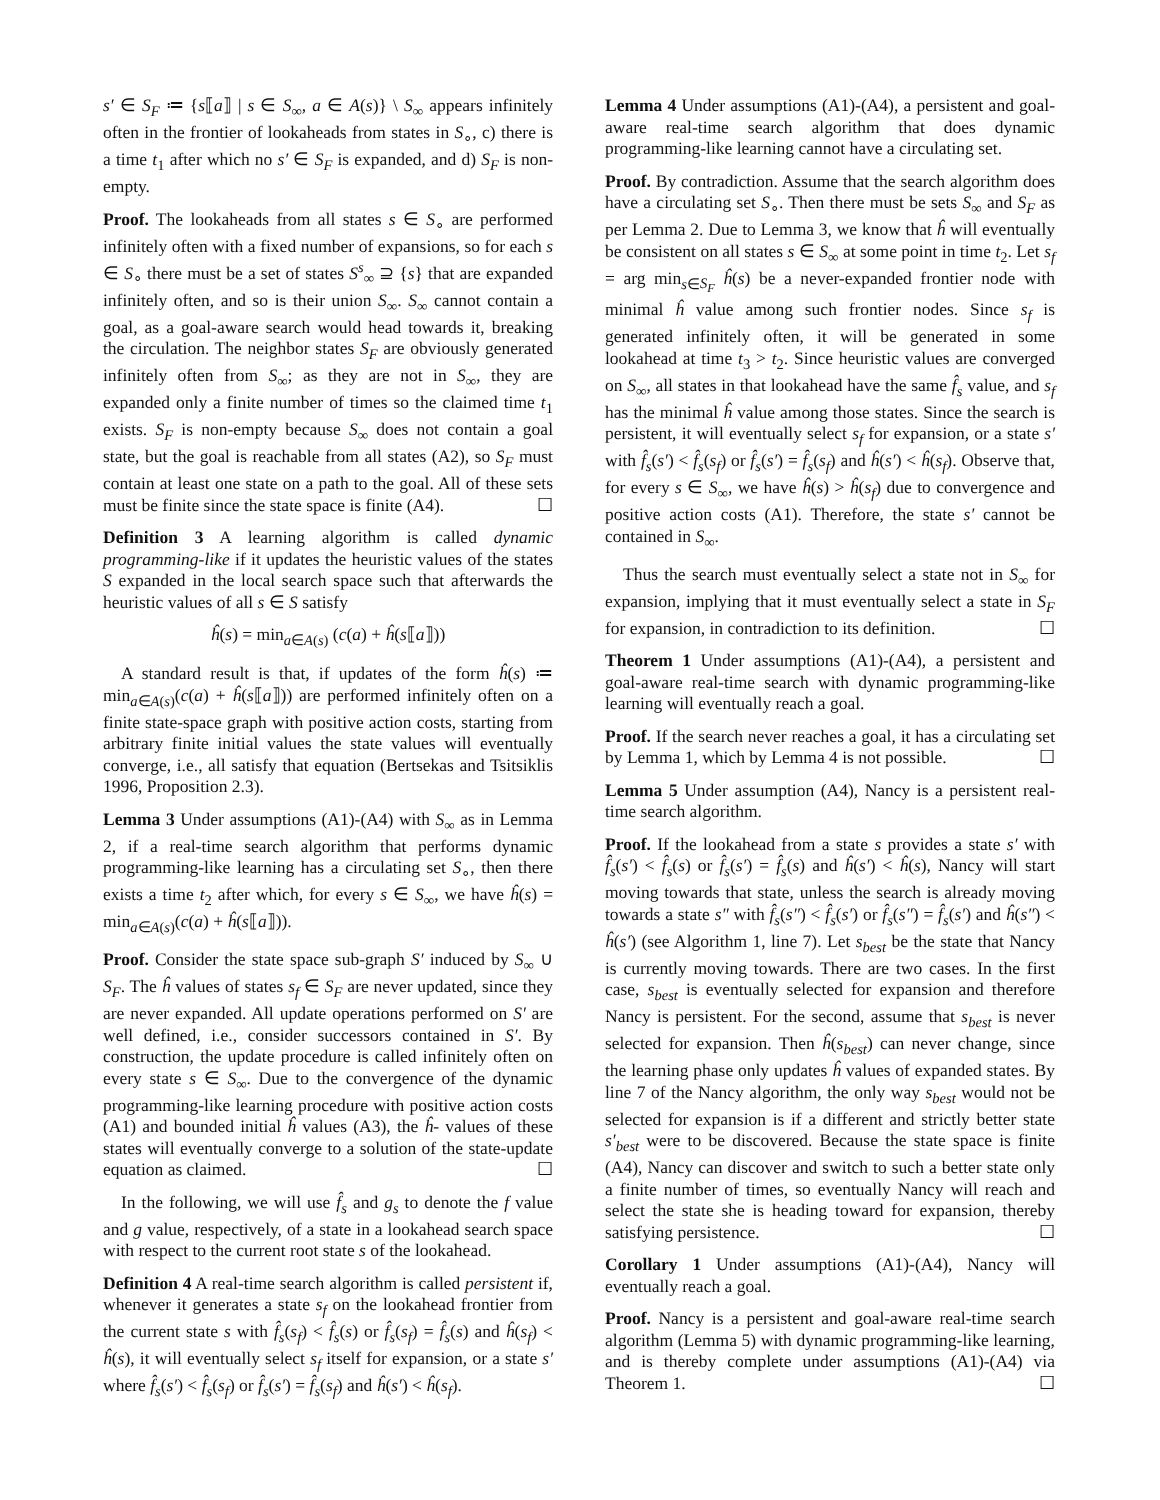s′ ∈ S<sub>F</sub> ≔ {s⟦a⟧ | s ∈ S<sub>∞</sub>, a ∈ A(s)} \ S<sub>∞</sub> appears infinitely often in the frontier of lookaheads from states in S<sub>∘</sub>, c) there is a time t<sub>1</sub> after which no s′ ∈ S<sub>F</sub> is expanded, and d) S<sub>F</sub> is non-empty.
Proof. The lookaheads from all states s ∈ S<sub>∘</sub> are performed infinitely often with a fixed number of expansions, so for each s ∈ S<sub>∘</sub> there must be a set of states S<sup>s</sup><sub>∞</sub> ⊇ {s} that are expanded infinitely often, and so is their union S<sub>∞</sub>. S<sub>∞</sub> cannot contain a goal, as a goal-aware search would head towards it, breaking the circulation. The neighbor states S<sub>F</sub> are obviously generated infinitely often from S<sub>∞</sub>; as they are not in S<sub>∞</sub>, they are expanded only a finite number of times so the claimed time t<sub>1</sub> exists. S<sub>F</sub> is non-empty because S<sub>∞</sub> does not contain a goal state, but the goal is reachable from all states (A2), so S<sub>F</sub> must contain at least one state on a path to the goal. All of these sets must be finite since the state space is finite (A4). ☐
Definition 3 A learning algorithm is called dynamic programming-like if it updates the heuristic values of the states S expanded in the local search space such that afterwards the heuristic values of all s ∈ S satisfy
ĥ(s) = min<sub>a∈A(s)</sub> (c(a) + ĥ(s⟦a⟧))
A standard result is that, if updates of the form ĥ(s) ≔ min<sub>a∈A(s)</sub>(c(a) + ĥ(s⟦a⟧)) are performed infinitely often on a finite state-space graph with positive action costs, starting from arbitrary finite initial values the state values will eventually converge, i.e., all satisfy that equation (Bertsekas and Tsitsiklis 1996, Proposition 2.3).
Lemma 3 Under assumptions (A1)-(A4) with S<sub>∞</sub> as in Lemma 2, if a real-time search algorithm that performs dynamic programming-like learning has a circulating set S<sub>∘</sub>, then there exists a time t<sub>2</sub> after which, for every s ∈ S<sub>∞</sub>, we have ĥ(s) = min<sub>a∈A(s)</sub>(c(a) + ĥ(s⟦a⟧)).
Proof. Consider the state space sub-graph S′ induced by S<sub>∞</sub> ∪ S<sub>F</sub>. The ĥ values of states s<sub>f</sub> ∈ S<sub>F</sub> are never updated, since they are never expanded. All update operations performed on S′ are well defined, i.e., consider successors contained in S′. By construction, the update procedure is called infinitely often on every state s ∈ S<sub>∞</sub>. Due to the convergence of the dynamic programming-like learning procedure with positive action costs (A1) and bounded initial ĥ values (A3), the ĥ- values of these states will eventually converge to a solution of the state-update equation as claimed. ☐
In the following, we will use f̂<sub>s</sub> and g<sub>s</sub> to denote the f value and g value, respectively, of a state in a lookahead search space with respect to the current root state s of the lookahead.
Definition 4 A real-time search algorithm is called persistent if, whenever it generates a state s<sub>f</sub> on the lookahead frontier from the current state s with f̂<sub>s</sub>(s<sub>f</sub>) < f̂<sub>s</sub>(s) or f̂<sub>s</sub>(s<sub>f</sub>) = f̂<sub>s</sub>(s) and ĥ(s<sub>f</sub>) < ĥ(s), it will eventually select s<sub>f</sub> itself for expansion, or a state s′ where f̂<sub>s</sub>(s′) < f̂<sub>s</sub>(s<sub>f</sub>) or f̂<sub>s</sub>(s′) = f̂<sub>s</sub>(s<sub>f</sub>) and ĥ(s′) < ĥ(s<sub>f</sub>).
Lemma 4 Under assumptions (A1)-(A4), a persistent and goal-aware real-time search algorithm that does dynamic programming-like learning cannot have a circulating set.
Proof. By contradiction. Assume that the search algorithm does have a circulating set S<sub>∘</sub>. Then there must be sets S<sub>∞</sub> and S<sub>F</sub> as per Lemma 2. Due to Lemma 3, we know that ĥ will eventually be consistent on all states s ∈ S<sub>∞</sub> at some point in time t<sub>2</sub>. Let s<sub>f</sub> = arg min<sub>s∈S<sub>F</sub></sub> ĥ(s) be a never-expanded frontier node with minimal ĥ value among such frontier nodes. Since s<sub>f</sub> is generated infinitely often, it will be generated in some lookahead at time t<sub>3</sub> > t<sub>2</sub>. Since heuristic values are converged on S<sub>∞</sub>, all states in that lookahead have the same f̂<sub>s</sub> value, and s<sub>f</sub> has the minimal ĥ value among those states. Since the search is persistent, it will eventually select s<sub>f</sub> for expansion, or a state s′ with f̂<sub>s</sub>(s′) < f̂<sub>s</sub>(s<sub>f</sub>) or f̂<sub>s</sub>(s′) = f̂<sub>s</sub>(s<sub>f</sub>) and ĥ(s′) < ĥ(s<sub>f</sub>). Observe that, for every s ∈ S<sub>∞</sub>, we have ĥ(s) > ĥ(s<sub>f</sub>) due to convergence and positive action costs (A1). Therefore, the state s′ cannot be contained in S<sub>∞</sub>.
Thus the search must eventually select a state not in S<sub>∞</sub> for expansion, implying that it must eventually select a state in S<sub>F</sub> for expansion, in contradiction to its definition. ☐
Theorem 1 Under assumptions (A1)-(A4), a persistent and goal-aware real-time search with dynamic programming-like learning will eventually reach a goal.
Proof. If the search never reaches a goal, it has a circulating set by Lemma 1, which by Lemma 4 is not possible. ☐
Lemma 5 Under assumption (A4), Nancy is a persistent real-time search algorithm.
Proof. If the lookahead from a state s provides a state s′ with f̂<sub>s</sub>(s′) < f̂<sub>s</sub>(s) or f̂<sub>s</sub>(s′) = f̂<sub>s</sub>(s) and ĥ(s′) < ĥ(s), Nancy will start moving towards that state, unless the search is already moving towards a state s″ with f̂<sub>s</sub>(s″) < f̂<sub>s</sub>(s′) or f̂<sub>s</sub>(s″) = f̂<sub>s</sub>(s′) and ĥ(s″) < ĥ(s′) (see Algorithm 1, line 7). Let s<sub>best</sub> be the state that Nancy is currently moving towards. There are two cases. In the first case, s<sub>best</sub> is eventually selected for expansion and therefore Nancy is persistent. For the second, assume that s<sub>best</sub> is never selected for expansion. Then ĥ(s<sub>best</sub>) can never change, since the learning phase only updates ĥ values of expanded states. By line 7 of the Nancy algorithm, the only way s<sub>best</sub> would not be selected for expansion is if a different and strictly better state s′<sub>best</sub> were to be discovered. Because the state space is finite (A4), Nancy can discover and switch to such a better state only a finite number of times, so eventually Nancy will reach and select the state she is heading toward for expansion, thereby satisfying persistence. ☐
Corollary 1 Under assumptions (A1)-(A4), Nancy will eventually reach a goal.
Proof. Nancy is a persistent and goal-aware real-time search algorithm (Lemma 5) with dynamic programming-like learning, and is thereby complete under assumptions (A1)-(A4) via Theorem 1. ☐